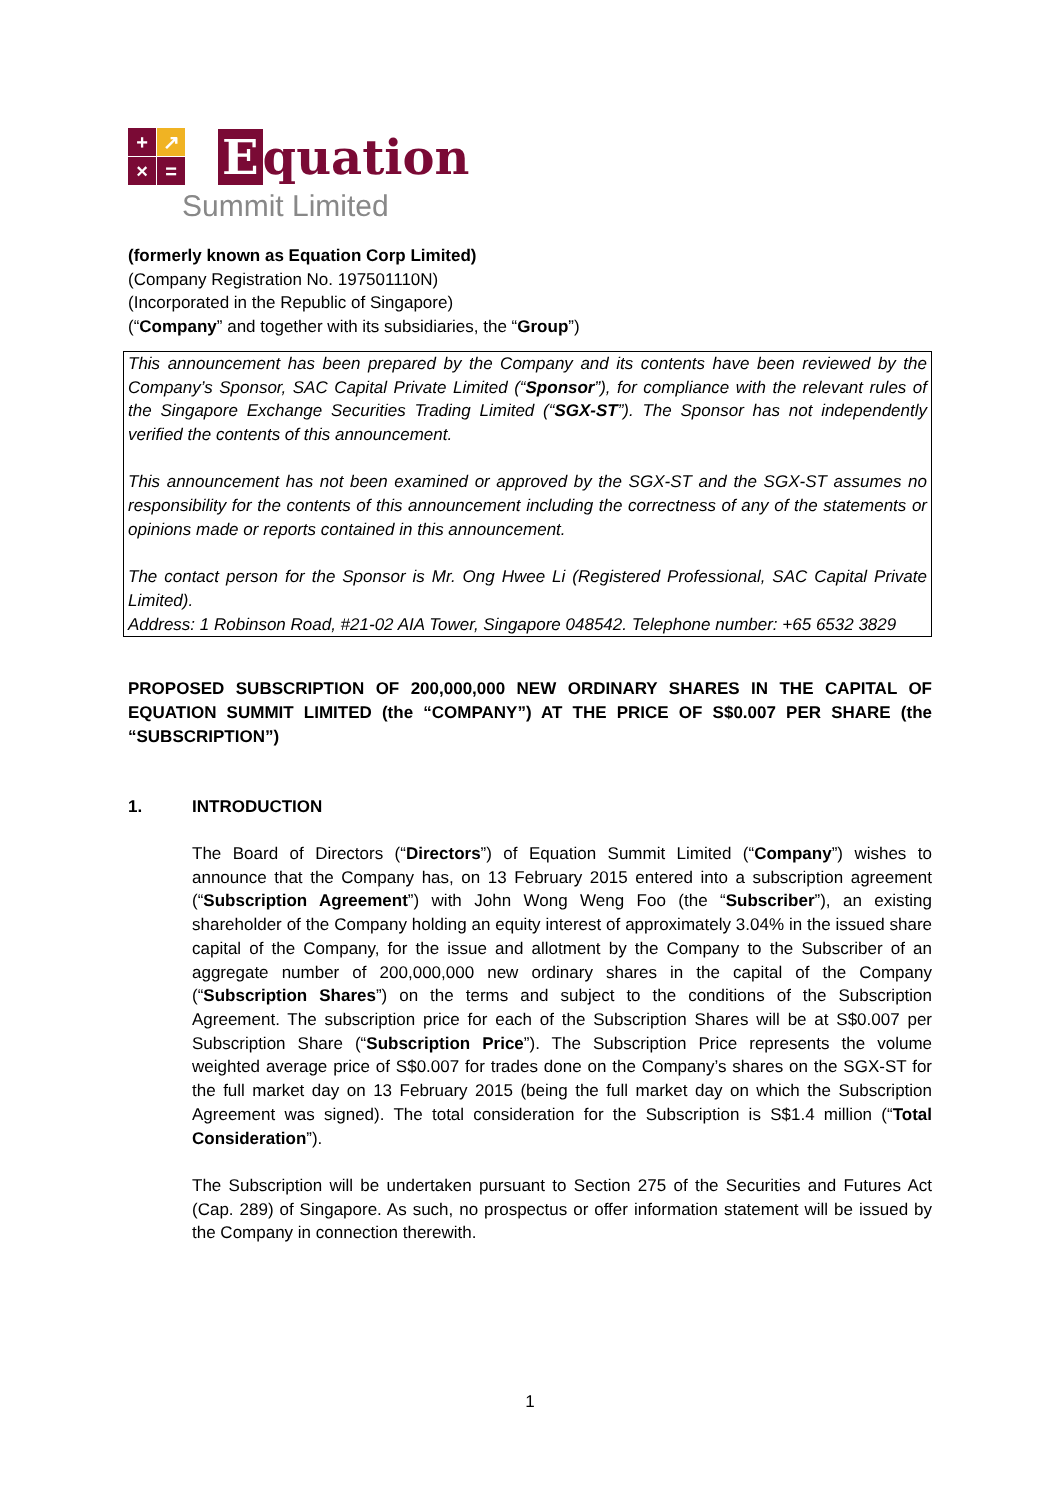+ ↗ × =
Equation
Summit Limited
(formerly known as Equation Corp Limited)
(Company Registration No. 197501110N)
(Incorporated in the Republic of Singapore)
(“Company” and together with its subsidiaries, the “Group”)
This announcement has been prepared by the Company and its contents have been reviewed by the Company’s Sponsor, SAC Capital Private Limited (“Sponsor”), for compliance with the relevant rules of the Singapore Exchange Securities Trading Limited (“SGX-ST”). The Sponsor has not independently verified the contents of this announcement.
This announcement has not been examined or approved by the SGX-ST and the SGX-ST assumes no responsibility for the contents of this announcement including the correctness of any of the statements or opinions made or reports contained in this announcement.
The contact person for the Sponsor is Mr. Ong Hwee Li (Registered Professional, SAC Capital Private Limited).
Address: 1 Robinson Road, #21-02 AIA Tower, Singapore 048542. Telephone number: +65 6532 3829
PROPOSED SUBSCRIPTION OF 200,000,000 NEW ORDINARY SHARES IN THE CAPITAL OF EQUATION SUMMIT LIMITED (the “COMPANY”) AT THE PRICE OF S$0.007 PER SHARE (the “SUBSCRIPTION”)
1. INTRODUCTION
The Board of Directors (“Directors”) of Equation Summit Limited (“Company”) wishes to announce that the Company has, on 13 February 2015 entered into a subscription agreement (“Subscription Agreement”) with John Wong Weng Foo (the “Subscriber”), an existing shareholder of the Company holding an equity interest of approximately 3.04% in the issued share capital of the Company, for the issue and allotment by the Company to the Subscriber of an aggregate number of 200,000,000 new ordinary shares in the capital of the Company (“Subscription Shares”) on the terms and subject to the conditions of the Subscription Agreement. The subscription price for each of the Subscription Shares will be at S$0.007 per Subscription Share (“Subscription Price”). The Subscription Price represents the volume weighted average price of S$0.007 for trades done on the Company’s shares on the SGX-ST for the full market day on 13 February 2015 (being the full market day on which the Subscription Agreement was signed). The total consideration for the Subscription is S$1.4 million (“Total Consideration”).
The Subscription will be undertaken pursuant to Section 275 of the Securities and Futures Act (Cap. 289) of Singapore. As such, no prospectus or offer information statement will be issued by the Company in connection therewith.
1